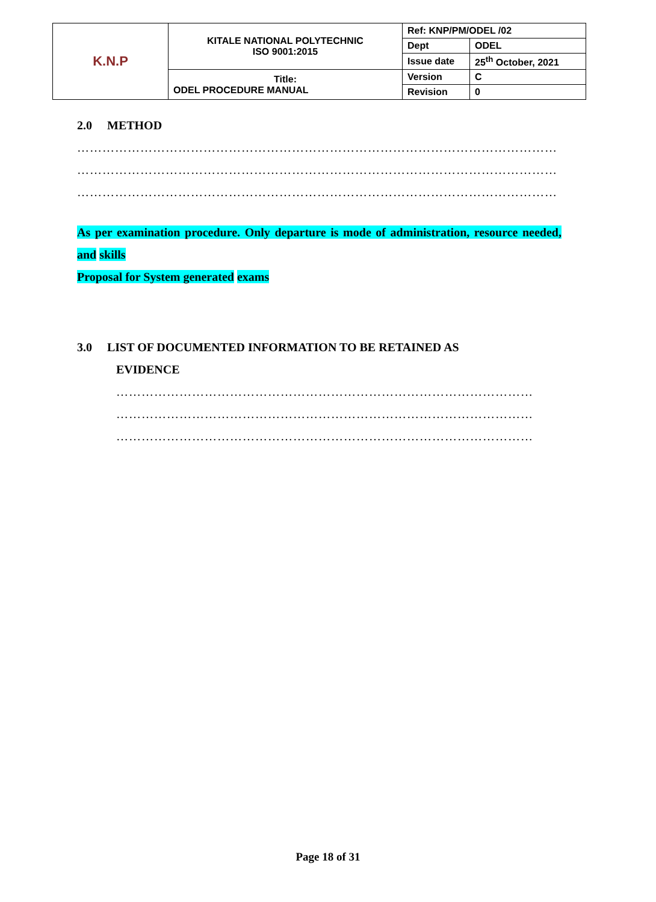| K.N.P | KITALE NATIONAL POLYTECHNIC ISO 9001:2015 | Ref: KNP/PM/ODEL /02 | |
| | | Dept | ODEL |
| | | Issue date | 25<sup>th</sup> October, 2021 |
| | Title: ODEL PROCEDURE MANUAL | Version | C |
| | | Revision | 0 |
2.0 METHOD
……………………………………………………………………………………………………
……………………………………………………………………………………………………
……………………………………………………………………………………………………
As per examination procedure. Only departure is mode of administration, resource needed, and skills
Proposal for System generated exams
3.0 LIST OF DOCUMENTED INFORMATION TO BE RETAINED AS
EVIDENCE
………………………………………………………………………………………
………………………………………………………………………………………
………………………………………………………………………………………
Page 18 of 31